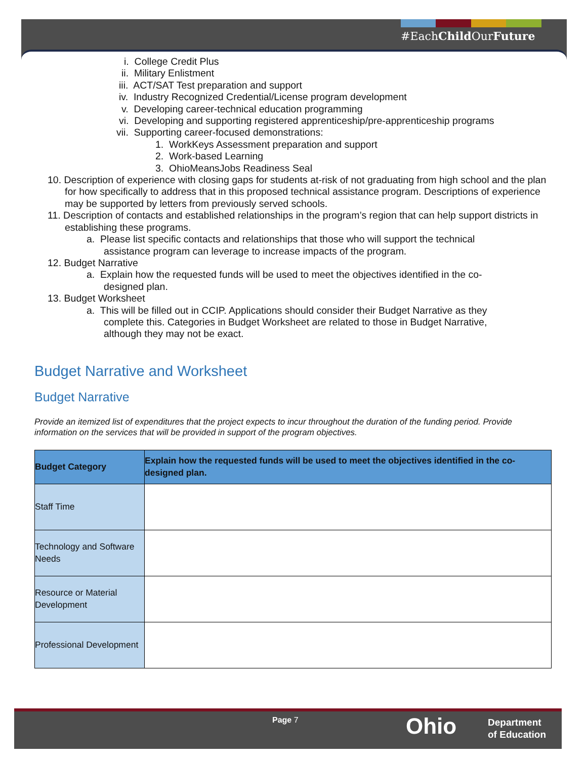#EachChild OurFuture
i. College Credit Plus
ii. Military Enlistment
iii. ACT/SAT Test preparation and support
iv. Industry Recognized Credential/License program development
v. Developing career-technical education programming
vi. Developing and supporting registered apprenticeship/pre-apprenticeship programs
vii. Supporting career-focused demonstrations:
1. WorkKeys Assessment preparation and support
2. Work-based Learning
3. OhioMeansJobs Readiness Seal
10. Description of experience with closing gaps for students at-risk of not graduating from high school and the plan for how specifically to address that in this proposed technical assistance program. Descriptions of experience may be supported by letters from previously served schools.
11. Description of contacts and established relationships in the program’s region that can help support districts in establishing these programs.
a. Please list specific contacts and relationships that those who will support the technical assistance program can leverage to increase impacts of the program.
12. Budget Narrative
a. Explain how the requested funds will be used to meet the objectives identified in the co-designed plan.
13. Budget Worksheet
a. This will be filled out in CCIP. Applications should consider their Budget Narrative as they complete this. Categories in Budget Worksheet are related to those in Budget Narrative, although they may not be exact.
Budget Narrative and Worksheet
Budget Narrative
Provide an itemized list of expenditures that the project expects to incur throughout the duration of the funding period. Provide information on the services that will be provided in support of the program objectives.
| Budget Category | Explain how the requested funds will be used to meet the objectives identified in the co-designed plan. |
| --- | --- |
| Staff Time | |
| Technology and Software Needs | |
| Resource or Material Development | |
| Professional Development | |
Page 7 Ohio
Department
of Education